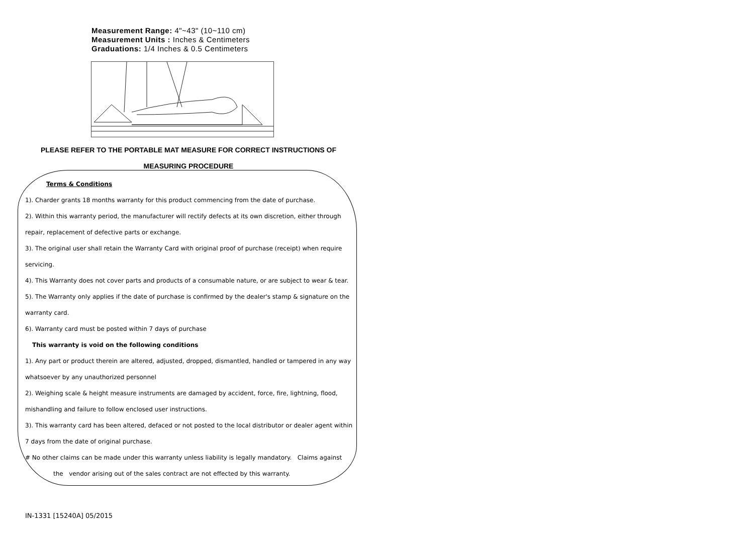Measurement Range: 4"~43" (10~110 cm)
Measurement Units : Inches & Centimeters
Graduations: 1/4 Inches & 0.5 Centimeters
PLEASE REFER TO THE PORTABLE MAT MEASURE FOR CORRECT INSTRUCTIONS OF
MEASURING PROCEDURE
Terms & Conditions
1). Charder grants 18 months warranty for this product commencing from the date of purchase.
2). Within this warranty period, the manufacturer will rectify defects at its own discretion, either through
repair, replacement of defective parts or exchange.
3). The original user shall retain the Warranty Card with original proof of purchase (receipt) when require
servicing.
4). This Warranty does not cover parts and products of a consumable nature, or are subject to wear & tear.
5). The Warranty only applies if the date of purchase is confirmed by the dealer's stamp & signature on the
warranty card.
6). Warranty card must be posted within 7 days of purchase
This warranty is void on the following conditions
1). Any part or product therein are altered, adjusted, dropped, dismantled, handled or tampered in any way
whatsoever by any unauthorized personnel
2). Weighing scale & height measure instruments are damaged by accident, force, fire, lightning, flood,
mishandling and failure to follow enclosed user instructions.
3). This warranty card has been altered, defaced or not posted to the local distributor or dealer agent within
7 days from the date of original purchase.
# No other claims can be made under this warranty unless liability is legally mandatory. Claims against
the vendor arising out of the sales contract are not effected by this warranty.
IN-1331 [15240A] 05/2015